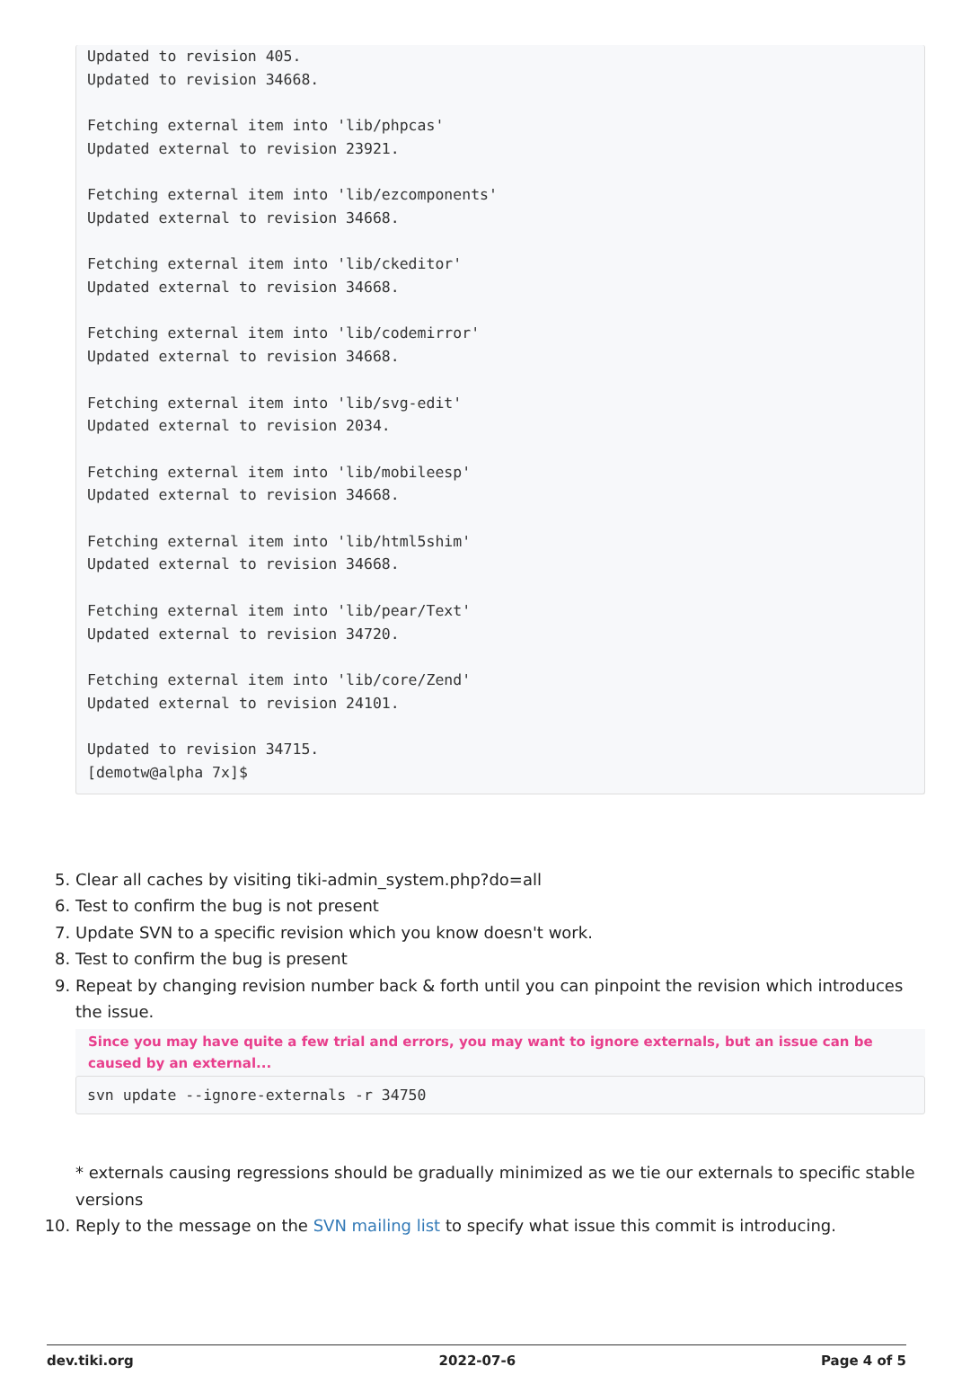Updated to revision 405.
Updated to revision 34668.

Fetching external item into 'lib/phpcas'
Updated external to revision 23921.

Fetching external item into 'lib/ezcomponents'
Updated external to revision 34668.

Fetching external item into 'lib/ckeditor'
Updated external to revision 34668.

Fetching external item into 'lib/codemirror'
Updated external to revision 34668.

Fetching external item into 'lib/svg-edit'
Updated external to revision 2034.

Fetching external item into 'lib/mobileesp'
Updated external to revision 34668.

Fetching external item into 'lib/html5shim'
Updated external to revision 34668.

Fetching external item into 'lib/pear/Text'
Updated external to revision 34720.

Fetching external item into 'lib/core/Zend'
Updated external to revision 24101.

Updated to revision 34715.
[demotw@alpha 7x]$
5. Clear all caches by visiting tiki-admin_system.php?do=all
6. Test to confirm the bug is not present
7. Update SVN to a specific revision which you know doesn't work.
8. Test to confirm the bug is present
9. Repeat by changing revision number back & forth until you can pinpoint the revision which introduces the issue.
Since you may have quite a few trial and errors, you may want to ignore externals, but an issue can be caused by an external...
svn update --ignore-externals -r 34750
* externals causing regressions should be gradually minimized as we tie our externals to specific stable versions
10. Reply to the message on the SVN mailing list to specify what issue this commit is introducing.
dev.tiki.org 2022-07-6 Page 4 of 5